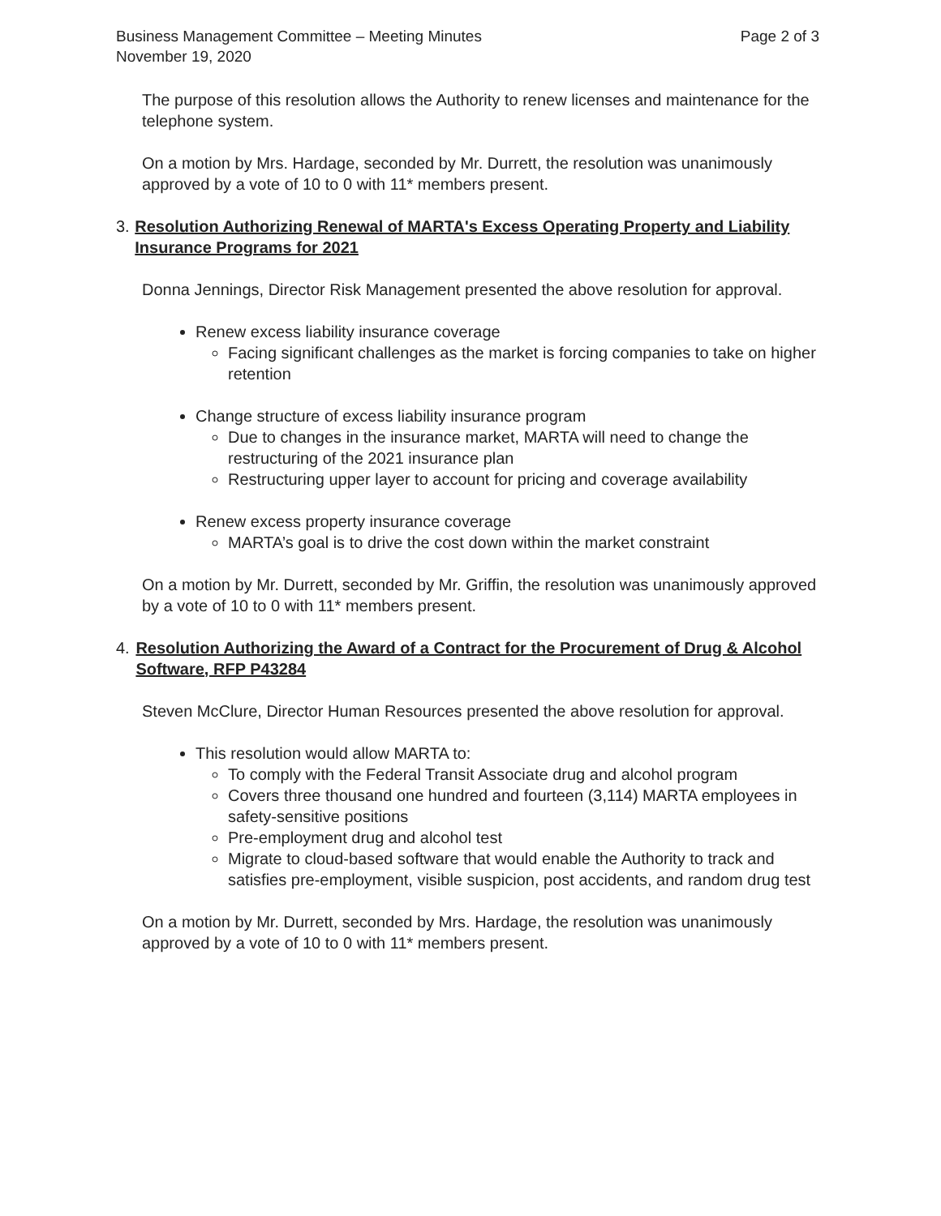Business Management Committee – Meeting Minutes
November 19, 2020
Page 2 of 3
The purpose of this resolution allows the Authority to renew licenses and maintenance for the telephone system.
On a motion by Mrs. Hardage, seconded by Mr. Durrett, the resolution was unanimously approved by a vote of 10 to 0 with 11* members present.
3. Resolution Authorizing Renewal of MARTA's Excess Operating Property and Liability Insurance Programs for 2021
Donna Jennings, Director Risk Management presented the above resolution for approval.
Renew excess liability insurance coverage
Facing significant challenges as the market is forcing companies to take on higher retention
Change structure of excess liability insurance program
Due to changes in the insurance market, MARTA will need to change the restructuring of the 2021 insurance plan
Restructuring upper layer to account for pricing and coverage availability
Renew excess property insurance coverage
MARTA’s goal is to drive the cost down within the market constraint
On a motion by Mr. Durrett, seconded by Mr. Griffin, the resolution was unanimously approved by a vote of 10 to 0 with 11* members present.
4. Resolution Authorizing the Award of a Contract for the Procurement of Drug & Alcohol Software, RFP P43284
Steven McClure, Director Human Resources presented the above resolution for approval.
This resolution would allow MARTA to:
To comply with the Federal Transit Associate drug and alcohol program
Covers three thousand one hundred and fourteen (3,114) MARTA employees in safety-sensitive positions
Pre-employment drug and alcohol test
Migrate to cloud-based software that would enable the Authority to track and satisfies pre-employment, visible suspicion, post accidents, and random drug test
On a motion by Mr. Durrett, seconded by Mrs. Hardage, the resolution was unanimously approved by a vote of 10 to 0 with 11* members present.